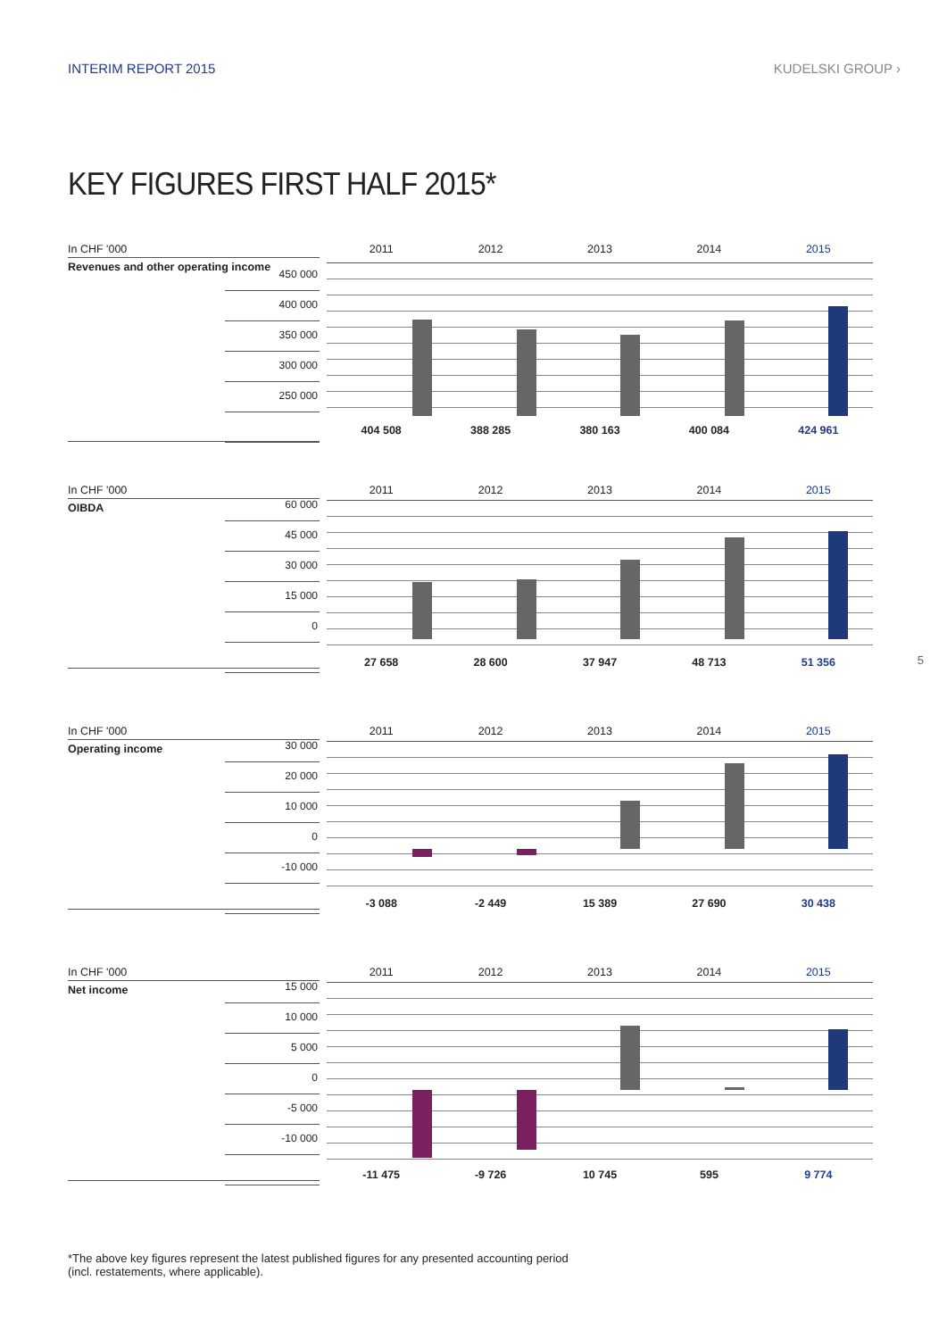INTERIM REPORT 2015 KUDELSKI GROUP ›
KEY FIGURES FIRST HALF 2015*
In CHF '000
Revenues and other operating income
450 000
400 000
350 000
300 000
250 000
2011 2012 2013 2014 2015
404 508 388 285 380 163 400 084 424 961
In CHF '000
OIBDA
60 000
45 000
30 000
15 000
0
2011 2012 2013 2014 2015
27 658 28 600 37 947 48 713 51 356
In CHF '000
Operating income
30 000
20 000
10 000
0
-10 000
2011 2012 2013 2014 2015
-3 088 -2 449 15 389 27 690 30 438
In CHF '000
Net income
15 000
10 000
5 000
0
-5 000
-10 000
2011 2012 2013 2014 2015
-11 475 -9 726 10 745 595 9 774
5
*The above key figures represent the latest published figures for any presented accounting period
(incl. restatements, where applicable).